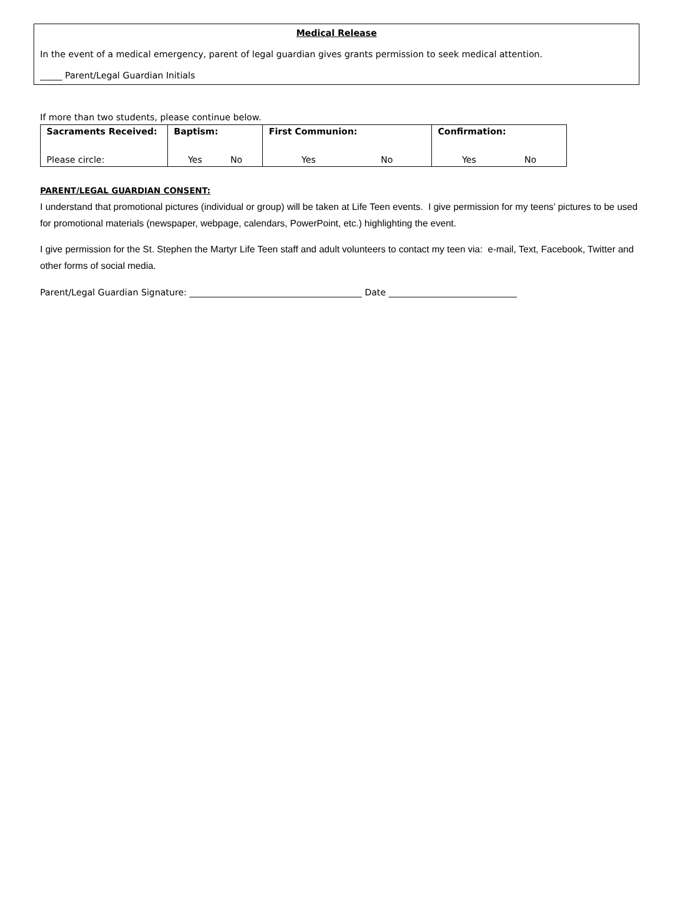Medical Release
In the event of a medical emergency, parent of legal guardian gives grants permission to seek medical attention.
_____ Parent/Legal Guardian Initials
If more than two students, please continue below.
| Sacraments Received: Please circle: | Baptism: Yes No | First Communion: Yes No | Confirmation: Yes No |
PARENT/LEGAL GUARDIAN CONSENT:
I understand that promotional pictures (individual or group) will be taken at Life Teen events. I give permission for my teens’ pictures to be used for promotional materials (newspaper, webpage, calendars, PowerPoint, etc.) highlighting the event.
I give permission for the St. Stephen the Martyr Life Teen staff and adult volunteers to contact my teen via: e-mail, Text, Facebook, Twitter and other forms of social media.
Parent/Legal Guardian Signature: _______________________________________ Date _____________________________